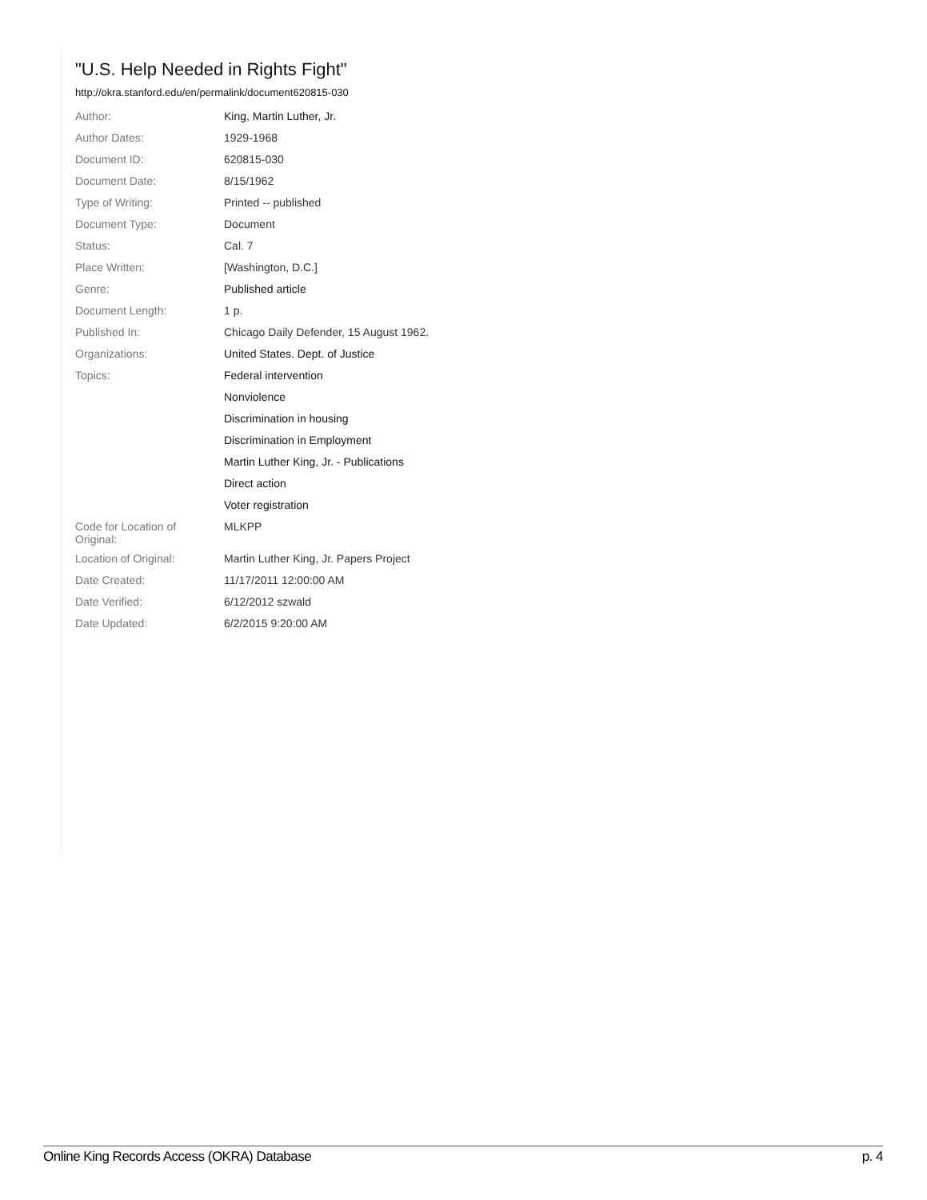"U.S. Help Needed in Rights Fight"
http://okra.stanford.edu/en/permalink/document620815-030
| Author: | King, Martin Luther, Jr. |
| Author Dates: | 1929-1968 |
| Document ID: | 620815-030 |
| Document Date: | 8/15/1962 |
| Type of Writing: | Printed -- published |
| Document Type: | Document |
| Status: | Cal. 7 |
| Place Written: | [Washington, D.C.] |
| Genre: | Published article |
| Document Length: | 1 p. |
| Published In: | Chicago Daily Defender, 15 August 1962. |
| Organizations: | United States. Dept. of Justice |
| Topics: | Federal intervention |
| | Nonviolence |
| | Discrimination in housing |
| | Discrimination in Employment |
| | Martin Luther King, Jr. - Publications |
| | Direct action |
| | Voter registration |
| Code for Location of Original: | MLKPP |
| Location of Original: | Martin Luther King, Jr. Papers Project |
| Date Created: | 11/17/2011 12:00:00 AM |
| Date Verified: | 6/12/2012 szwald |
| Date Updated: | 6/2/2015 9:20:00 AM |
Online King Records Access (OKRA) Database p. 4